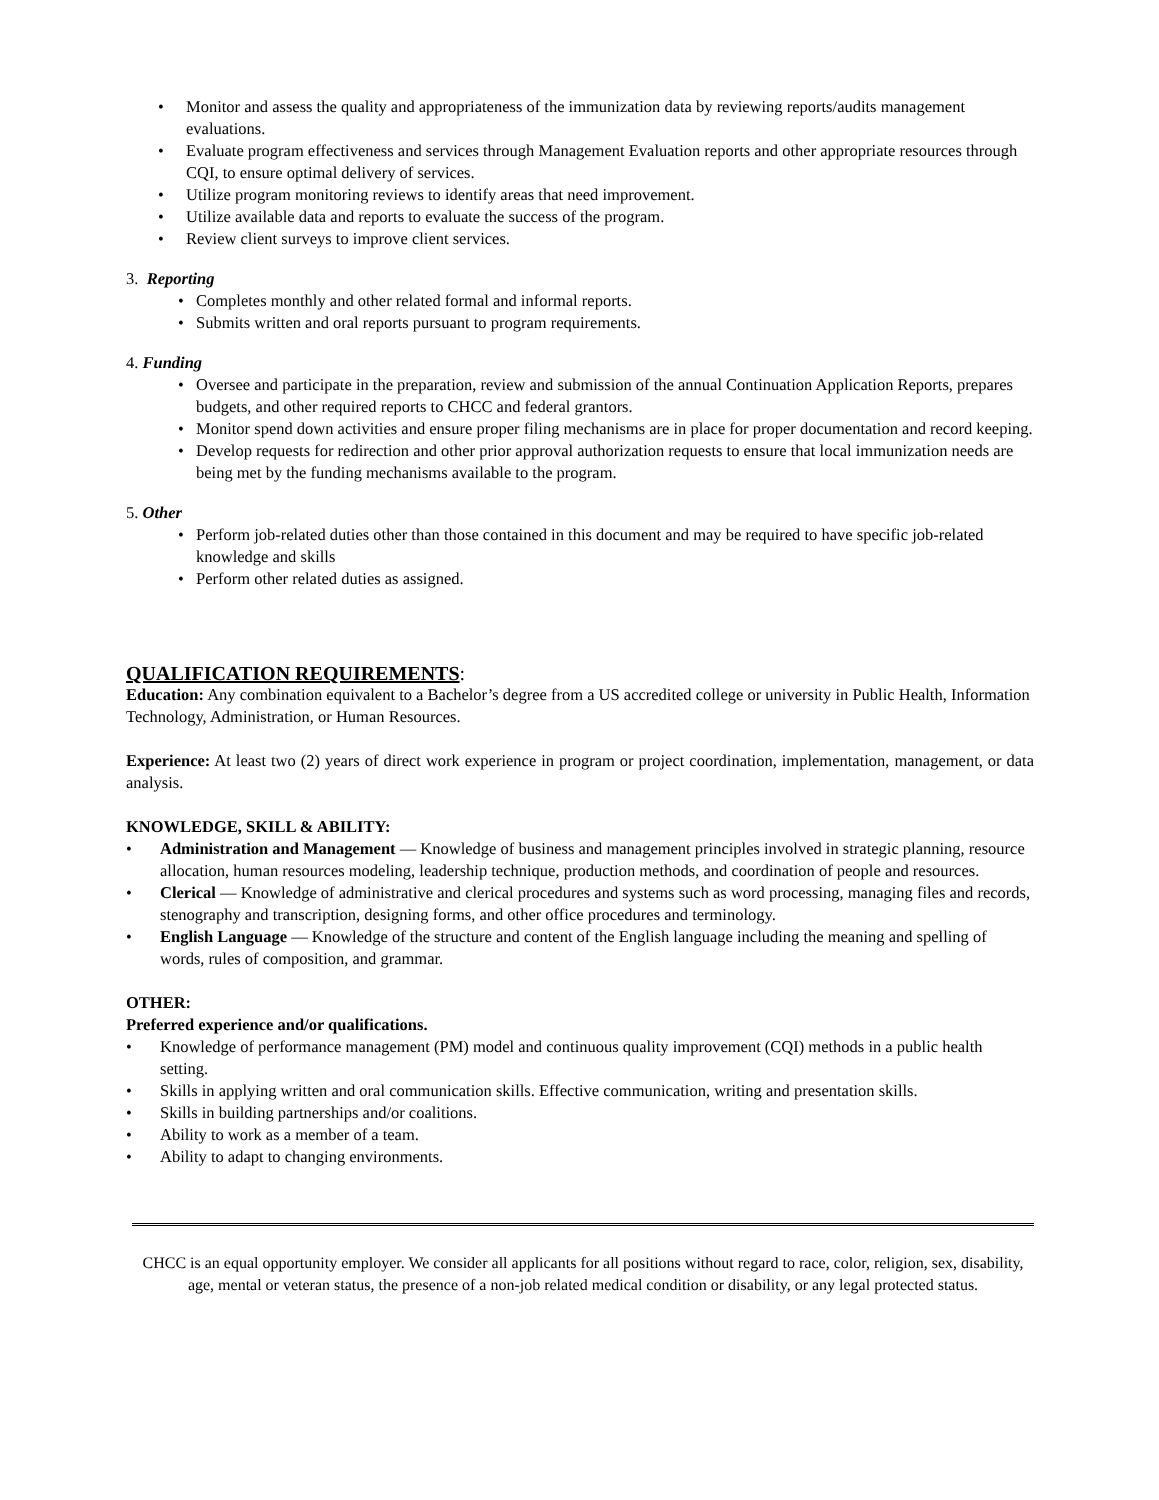• Monitor and assess the quality and appropriateness of the immunization data by reviewing reports/audits management evaluations.
• Evaluate program effectiveness and services through Management Evaluation reports and other appropriate resources through CQI, to ensure optimal delivery of services.
• Utilize program monitoring reviews to identify areas that need improvement.
• Utilize available data and reports to evaluate the success of the program.
• Review client surveys to improve client services.
3. Reporting
• Completes monthly and other related formal and informal reports.
• Submits written and oral reports pursuant to program requirements.
4. Funding
• Oversee and participate in the preparation, review and submission of the annual Continuation Application Reports, prepares budgets, and other required reports to CHCC and federal grantors.
• Monitor spend down activities and ensure proper filing mechanisms are in place for proper documentation and record keeping.
• Develop requests for redirection and other prior approval authorization requests to ensure that local immunization needs are being met by the funding mechanisms available to the program.
5. Other
• Perform job-related duties other than those contained in this document and may be required to have specific job-related knowledge and skills
• Perform other related duties as assigned.
QUALIFICATION REQUIREMENTS:
Education: Any combination equivalent to a Bachelor’s degree from a US accredited college or university in Public Health, Information Technology, Administration, or Human Resources.
Experience: At least two (2) years of direct work experience in program or project coordination, implementation, management, or data analysis.
KNOWLEDGE, SKILL & ABILITY:
• Administration and Management — Knowledge of business and management principles involved in strategic planning, resource allocation, human resources modeling, leadership technique, production methods, and coordination of people and resources.
• Clerical — Knowledge of administrative and clerical procedures and systems such as word processing, managing files and records, stenography and transcription, designing forms, and other office procedures and terminology.
• English Language — Knowledge of the structure and content of the English language including the meaning and spelling of words, rules of composition, and grammar.
OTHER:
Preferred experience and/or qualifications.
• Knowledge of performance management (PM) model and continuous quality improvement (CQI) methods in a public health setting.
• Skills in applying written and oral communication skills. Effective communication, writing and presentation skills.
• Skills in building partnerships and/or coalitions.
• Ability to work as a member of a team.
• Ability to adapt to changing environments.
CHCC is an equal opportunity employer. We consider all applicants for all positions without regard to race, color, religion, sex, disability, age, mental or veteran status, the presence of a non-job related medical condition or disability, or any legal protected status.